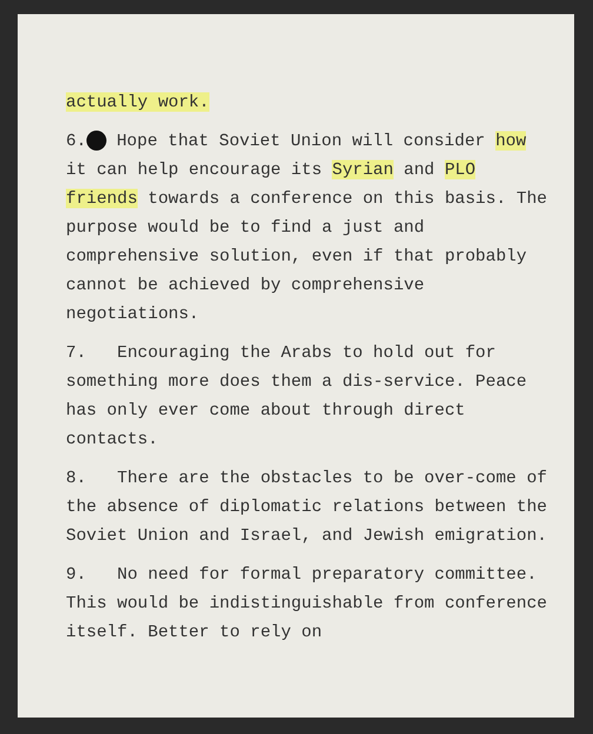actually work.
6. Hope that Soviet Union will consider how it can help encourage its Syrian and PLO friends towards a conference on this basis. The purpose would be to find a just and comprehensive solution, even if that probably cannot be achieved by comprehensive negotiations.
7. Encouraging the Arabs to hold out for something more does them a dis-service. Peace has only ever come about through direct contacts.
8. There are the obstacles to be over-come of the absence of diplomatic relations between the Soviet Union and Israel, and Jewish emigration.
9. No need for formal preparatory committee. This would be indistinguishable from conference itself. Better to rely on